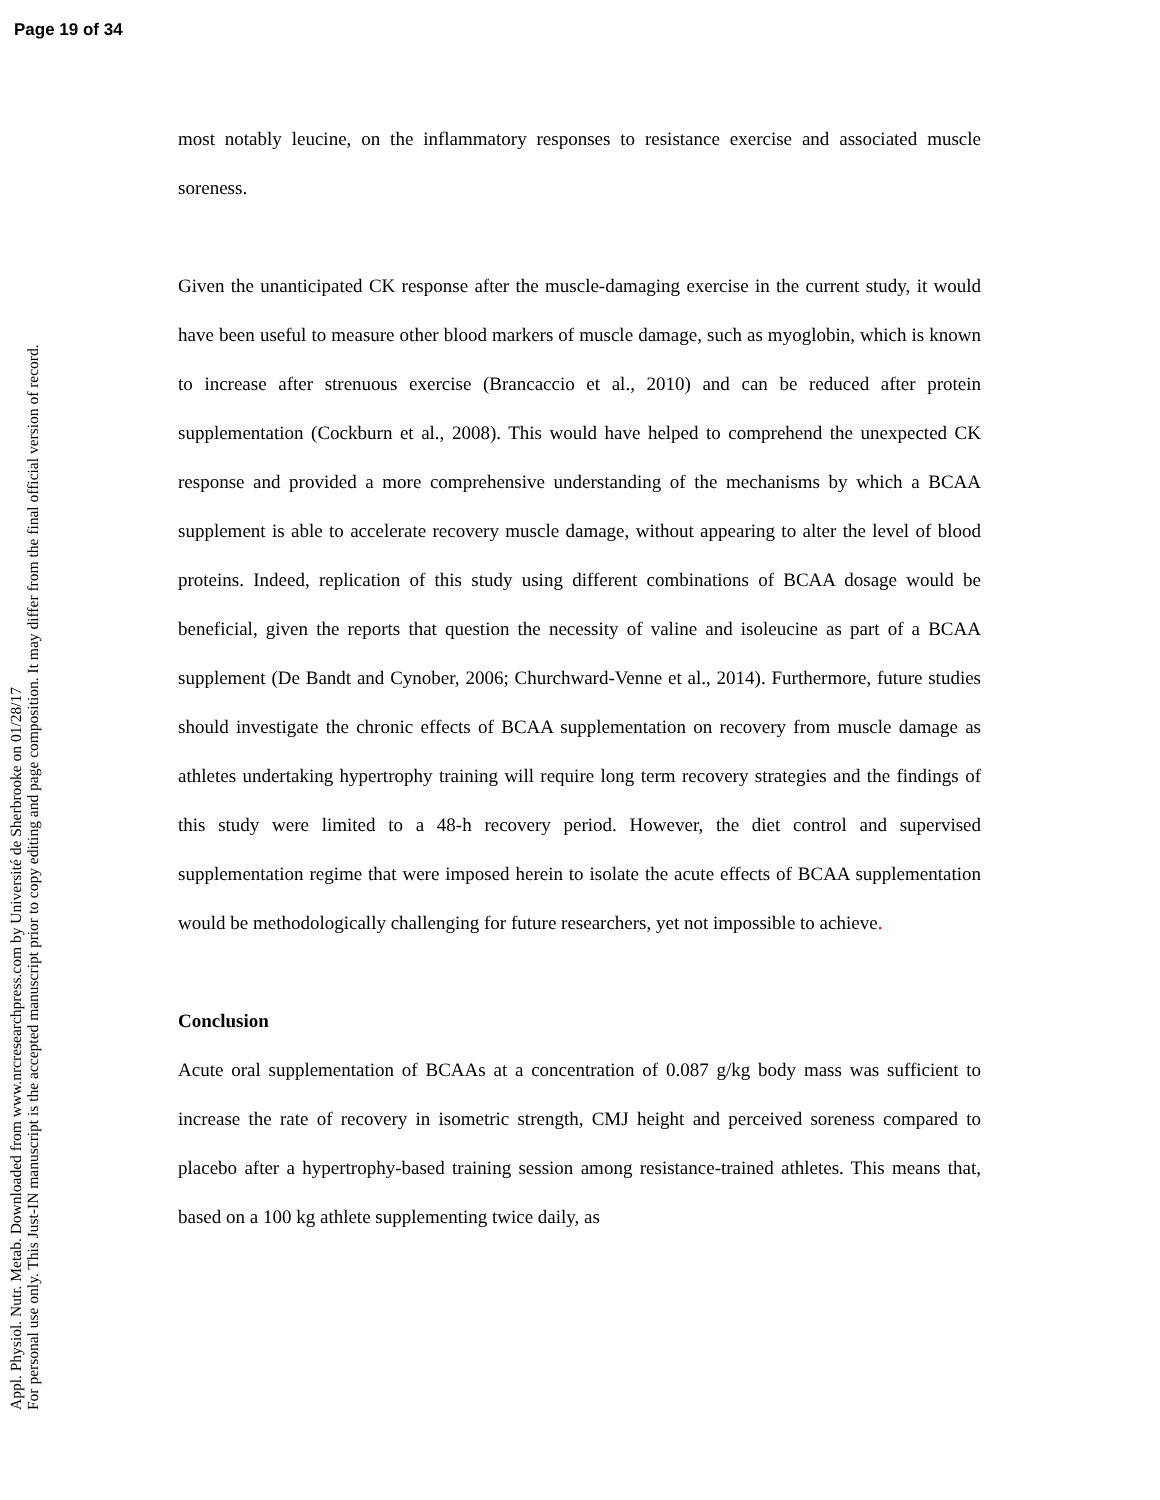Page 19 of 34
Appl. Physiol. Nutr. Metab. Downloaded from www.nrcresearchpress.com by Université de Sherbrooke on 01/28/17
For personal use only. This Just-IN manuscript is the accepted manuscript prior to copy editing and page composition. It may differ from the final official version of record.
most notably leucine, on the inflammatory responses to resistance exercise and associated muscle soreness.
Given the unanticipated CK response after the muscle-damaging exercise in the current study, it would have been useful to measure other blood markers of muscle damage, such as myoglobin, which is known to increase after strenuous exercise (Brancaccio et al., 2010) and can be reduced after protein supplementation (Cockburn et al., 2008). This would have helped to comprehend the unexpected CK response and provided a more comprehensive understanding of the mechanisms by which a BCAA supplement is able to accelerate recovery muscle damage, without appearing to alter the level of blood proteins. Indeed, replication of this study using different combinations of BCAA dosage would be beneficial, given the reports that question the necessity of valine and isoleucine as part of a BCAA supplement (De Bandt and Cynober, 2006; Churchward-Venne et al., 2014). Furthermore, future studies should investigate the chronic effects of BCAA supplementation on recovery from muscle damage as athletes undertaking hypertrophy training will require long term recovery strategies and the findings of this study were limited to a 48-h recovery period. However, the diet control and supervised supplementation regime that were imposed herein to isolate the acute effects of BCAA supplementation would be methodologically challenging for future researchers, yet not impossible to achieve.
Conclusion
Acute oral supplementation of BCAAs at a concentration of 0.087 g/kg body mass was sufficient to increase the rate of recovery in isometric strength, CMJ height and perceived soreness compared to placebo after a hypertrophy-based training session among resistance-trained athletes. This means that, based on a 100 kg athlete supplementing twice daily, as